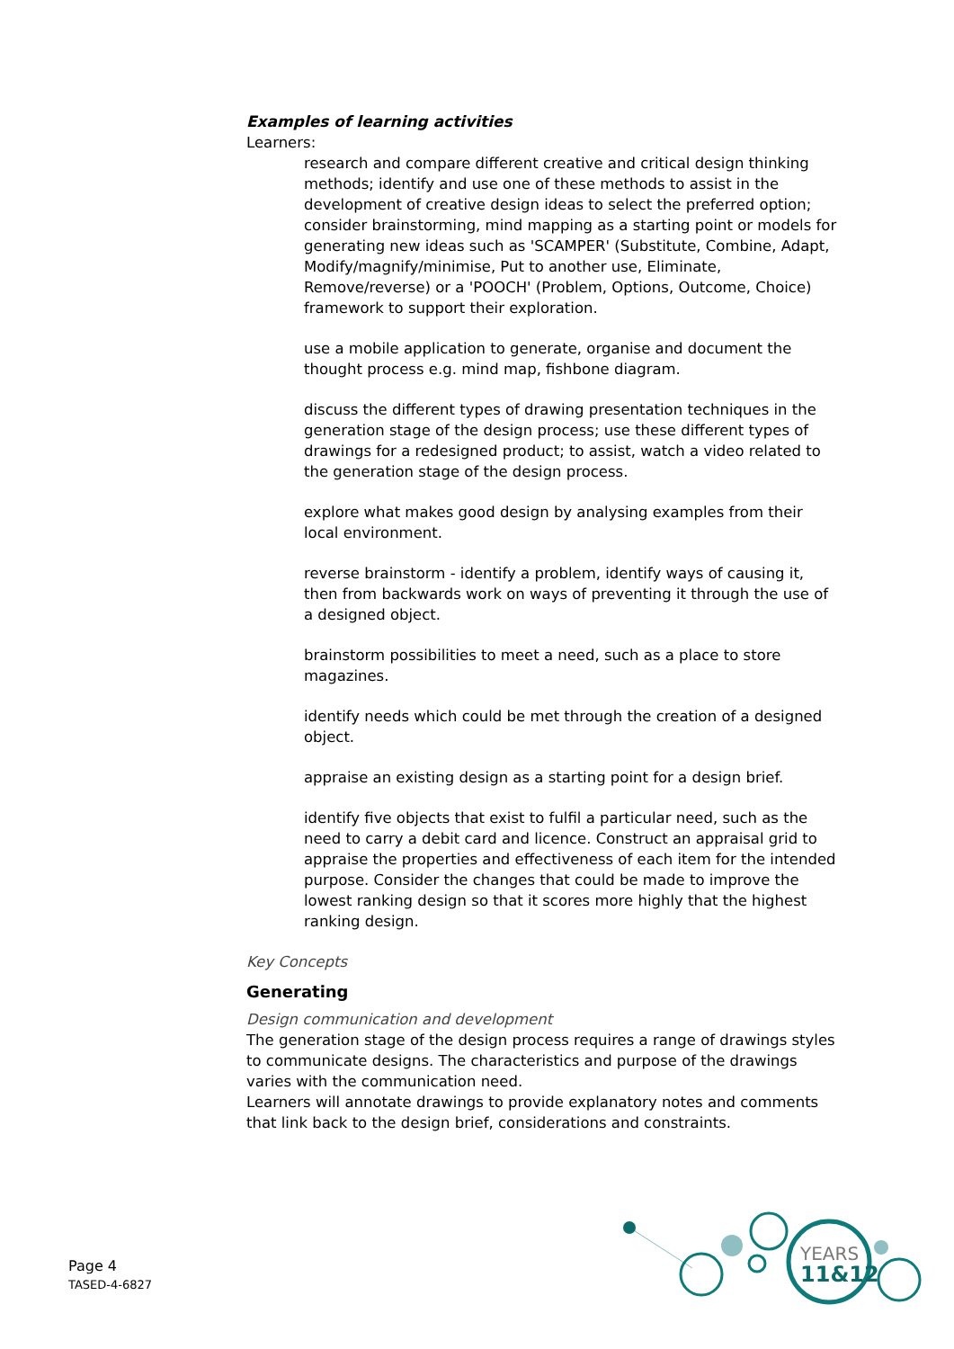Examples of learning activities
Learners:
research and compare different creative and critical design thinking methods; identify and use one of these methods to assist in the development of creative design ideas to select the preferred option; consider brainstorming, mind mapping as a starting point or models for generating new ideas such as 'SCAMPER' (Substitute, Combine, Adapt, Modify/magnify/minimise, Put to another use, Eliminate, Remove/reverse) or a 'POOCH' (Problem, Options, Outcome, Choice) framework to support their exploration.
use a mobile application to generate, organise and document the thought process e.g. mind map, fishbone diagram.
discuss the different types of drawing presentation techniques in the generation stage of the design process; use these different types of drawings for a redesigned product; to assist, watch a video related to the generation stage of the design process.
explore what makes good design by analysing examples from their local environment.
reverse brainstorm - identify a problem, identify ways of causing it, then from backwards work on ways of preventing it through the use of a designed object.
brainstorm possibilities to meet a need, such as a place to store magazines.
identify needs which could be met through the creation of a designed object.
appraise an existing design as a starting point for a design brief.
identify five objects that exist to fulfil a particular need, such as the need to carry a debit card and licence. Construct an appraisal grid to appraise the properties and effectiveness of each item for the intended purpose. Consider the changes that could be made to improve the lowest ranking design so that it scores more highly that the highest ranking design.
Key Concepts
Generating
Design communication and development
The generation stage of the design process requires a range of drawings styles to communicate designs. The characteristics and purpose of the drawings varies with the communication need.
Learners will annotate drawings to provide explanatory notes and comments that link back to the design brief, considerations and constraints.
Page 4
TASED-4-6827
YEARS
11&12